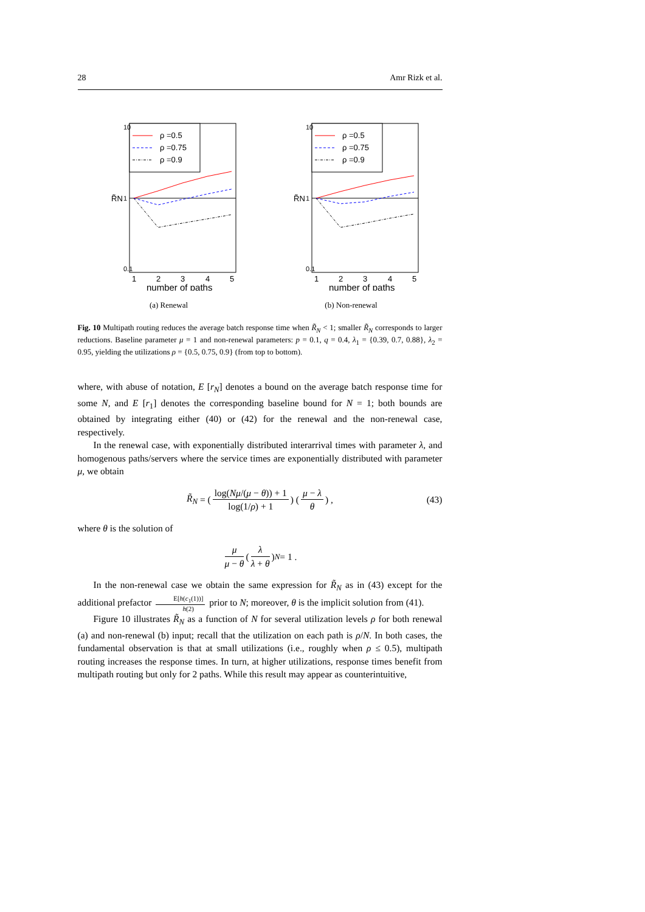28 Amr Rizk et al.
ρ =0.5
ρ =0.75
ρ =0.9
1
2
3
4
5
number of paths
R̃N
10
1
0.1
(a) Renewal
ρ =0.5
ρ =0.75
ρ =0.9
1
2
3
4
5
number of paths
R̃N
10
1
0.1
(b) Non-renewal
Fig. 10 Multipath routing reduces the average batch response time when R̃<sub>N</sub> < 1; smaller R̃<sub>N</sub> corresponds to larger reductions. Baseline parameter μ = 1 and non-renewal parameters: p = 0.1, q = 0.4, λ<sub>1</sub> = {0.39, 0.7, 0.88}, λ<sub>2</sub> = 0.95, yielding the utilizations ρ = {0.5, 0.75, 0.9} (from top to bottom).
where, with abuse of notation, E [r<sub>N</sub>] denotes a bound on the average batch response time for some N, and E [r<sub>1</sub>] denotes the corresponding baseline bound for N = 1; both bounds are obtained by integrating either (40) or (42) for the renewal and the non-renewal case, respectively.
In the renewal case, with exponentially distributed interarrival times with parameter λ, and homogenous paths/servers where the service times are exponentially distributed with parameter μ, we obtain
R̃<sub>N</sub> = (log(Nμ/(μ − θ)) + 1 log(1/ρ) + 1) (μ − λ θ) , (43)
where θ is the solution of
μ μ − θ (λ λ + θ)<sup>N</sup> = 1 .
In the non-renewal case we obtain the same expression for R̃<sub>N</sub> as in (43) except for the additional prefactor E[h(c<sub>1</sub>(1))] h(2) prior to N; moreover, θ is the implicit solution from (41).
Figure 10 illustrates R̃<sub>N</sub> as a function of N for several utilization levels ρ for both renewal (a) and non-renewal (b) input; recall that the utilization on each path is ρ/N. In both cases, the fundamental observation is that at small utilizations (i.e., roughly when ρ ≤ 0.5), multipath routing increases the response times. In turn, at higher utilizations, response times benefit from multipath routing but only for 2 paths. While this result may appear as counterintuitive,